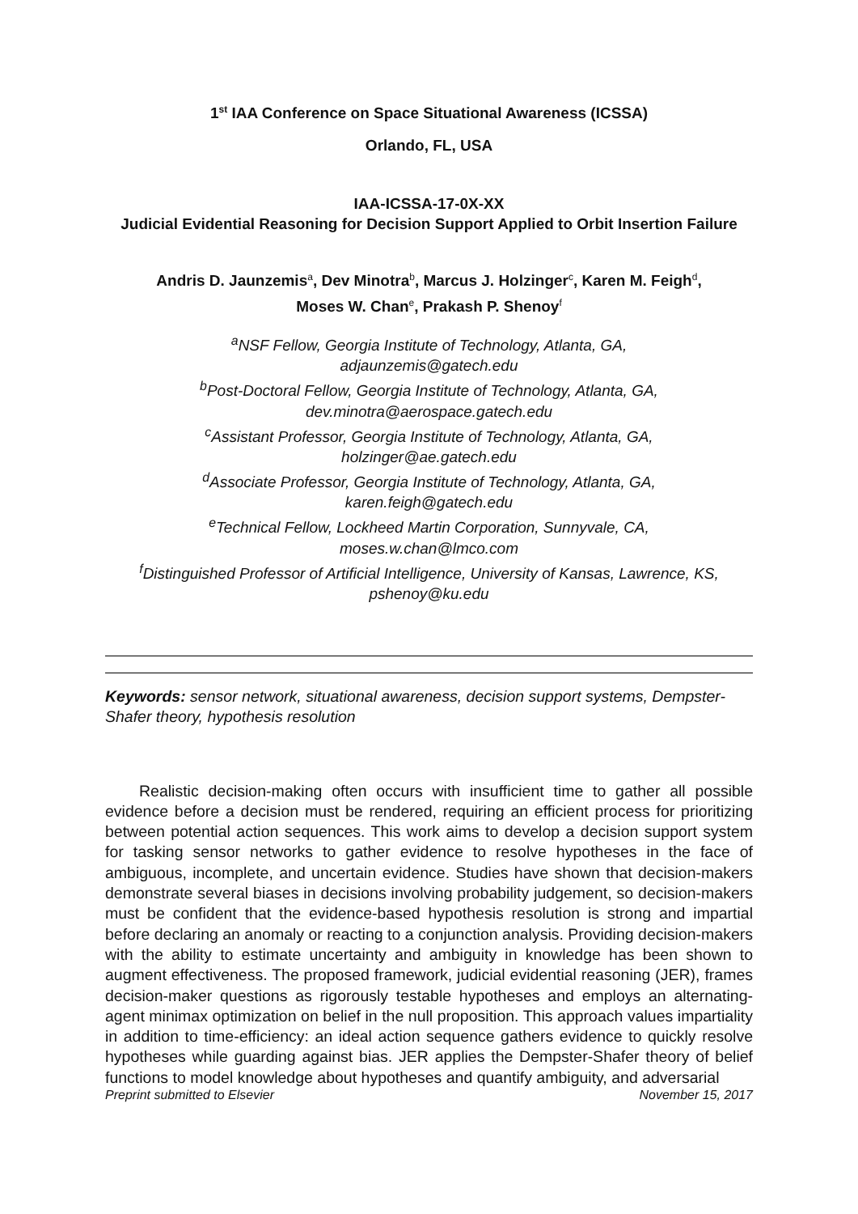1<sup>st</sup> IAA Conference on Space Situational Awareness (ICSSA)
Orlando, FL, USA
IAA-ICSSA-17-0X-XX
Judicial Evidential Reasoning for Decision Support Applied to Orbit Insertion Failure
Andris D. Jaunzemis<sup>a</sup>, Dev Minotra<sup>b</sup>, Marcus J. Holzinger<sup>c</sup>, Karen M. Feigh<sup>d</sup>,
Moses W. Chan<sup>e</sup>, Prakash P. Shenoy<sup>f</sup>
<sup>a</sup> NSF Fellow, Georgia Institute of Technology, Atlanta, GA,
adjaunzemis@gatech.edu
<sup>b</sup> Post-Doctoral Fellow, Georgia Institute of Technology, Atlanta, GA,
dev.minotra@aerospace.gatech.edu
<sup>c</sup> Assistant Professor, Georgia Institute of Technology, Atlanta, GA,
holzinger@ae.gatech.edu
<sup>d</sup> Associate Professor, Georgia Institute of Technology, Atlanta, GA,
karen.feigh@gatech.edu
<sup>e</sup> Technical Fellow, Lockheed Martin Corporation, Sunnyvale, CA,
moses.w.chan@lmco.com
<sup>f</sup> Distinguished Professor of Artificial Intelligence, University of Kansas, Lawrence, KS,
pshenoy@ku.edu
Keywords: sensor network, situational awareness, decision support systems, Dempster-Shafer theory, hypothesis resolution
Realistic decision-making often occurs with insufficient time to gather all possible evidence before a decision must be rendered, requiring an efficient process for prioritizing between potential action sequences. This work aims to develop a decision support system for tasking sensor networks to gather evidence to resolve hypotheses in the face of ambiguous, incomplete, and uncertain evidence. Studies have shown that decision-makers demonstrate several biases in decisions involving probability judgement, so decision-makers must be confident that the evidence-based hypothesis resolution is strong and impartial before declaring an anomaly or reacting to a conjunction analysis. Providing decision-makers with the ability to estimate uncertainty and ambiguity in knowledge has been shown to augment effectiveness. The proposed framework, judicial evidential reasoning (JER), frames decision-maker questions as rigorously testable hypotheses and employs an alternating-agent minimax optimization on belief in the null proposition. This approach values impartiality in addition to time-efficiency: an ideal action sequence gathers evidence to quickly resolve hypotheses while guarding against bias. JER applies the Dempster-Shafer theory of belief functions to model knowledge about hypotheses and quantify ambiguity, and adversarial
Preprint submitted to Elsevier November 15, 2017